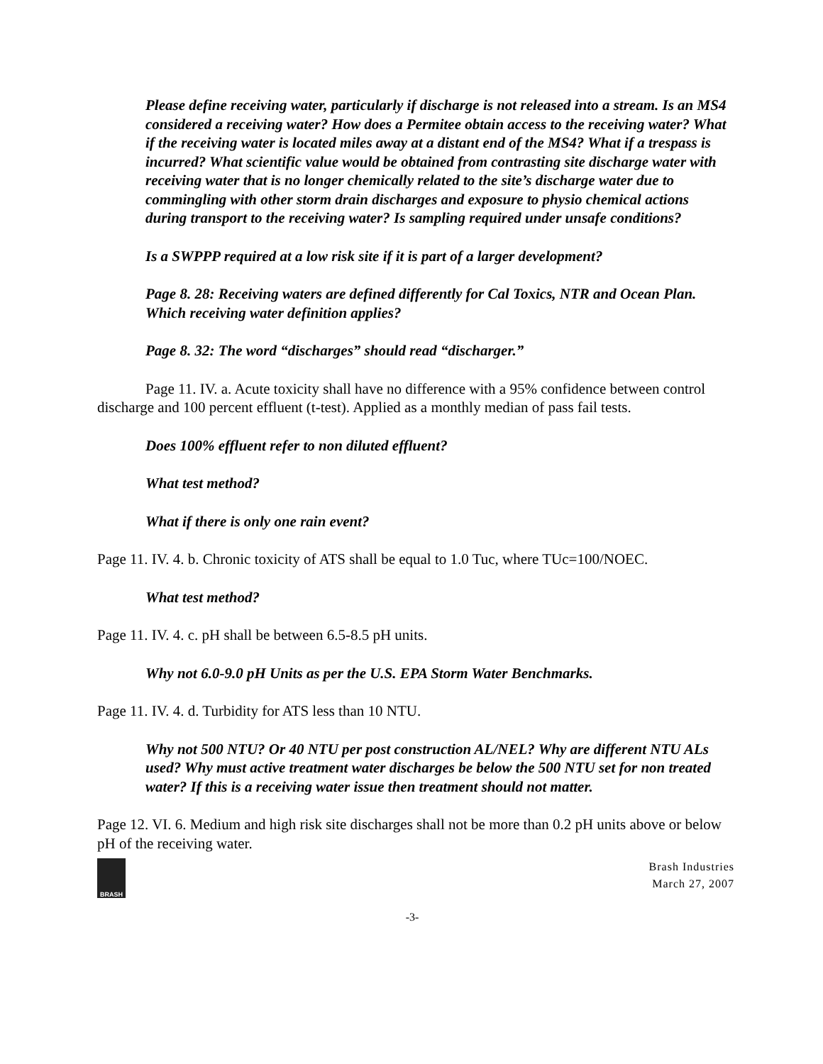Please define receiving water, particularly if discharge is not released into a stream. Is an MS4 considered a receiving water? How does a Permitee obtain access to the receiving water? What if the receiving water is located miles away at a distant end of the MS4? What if a trespass is incurred? What scientific value would be obtained from contrasting site discharge water with receiving water that is no longer chemically related to the site’s discharge water due to commingling with other storm drain discharges and exposure to physio chemical actions during transport to the receiving water? Is sampling required under unsafe conditions?
Is a SWPPP required at a low risk site if it is part of a larger development?
Page 8. 28: Receiving waters are defined differently for Cal Toxics, NTR and Ocean Plan. Which receiving water definition applies?
Page 8. 32: The word “discharges” should read “discharger.”
Page 11. IV. a. Acute toxicity shall have no difference with a 95% confidence between control discharge and 100 percent effluent (t-test). Applied as a monthly median of pass fail tests.
Does 100% effluent refer to non diluted effluent?
What test method?
What if there is only one rain event?
Page 11. IV. 4. b. Chronic toxicity of ATS shall be equal to 1.0 Tuc, where TUc=100/NOEC.
What test method?
Page 11. IV. 4. c. pH shall be between 6.5-8.5 pH units.
Why not 6.0-9.0 pH Units as per the U.S. EPA Storm Water Benchmarks.
Page 11. IV. 4. d. Turbidity for ATS less than 10 NTU.
Why not 500 NTU? Or 40 NTU per post construction AL/NEL? Why are different NTU ALs used? Why must active treatment water discharges be below the 500 NTU set for non treated water? If this is a receiving water issue then treatment should not matter.
Page 12. VI. 6. Medium and high risk site discharges shall not be more than 0.2 pH units above or below pH of the receiving water.
BRASH
Brash Industries
March 27, 2007
-3-